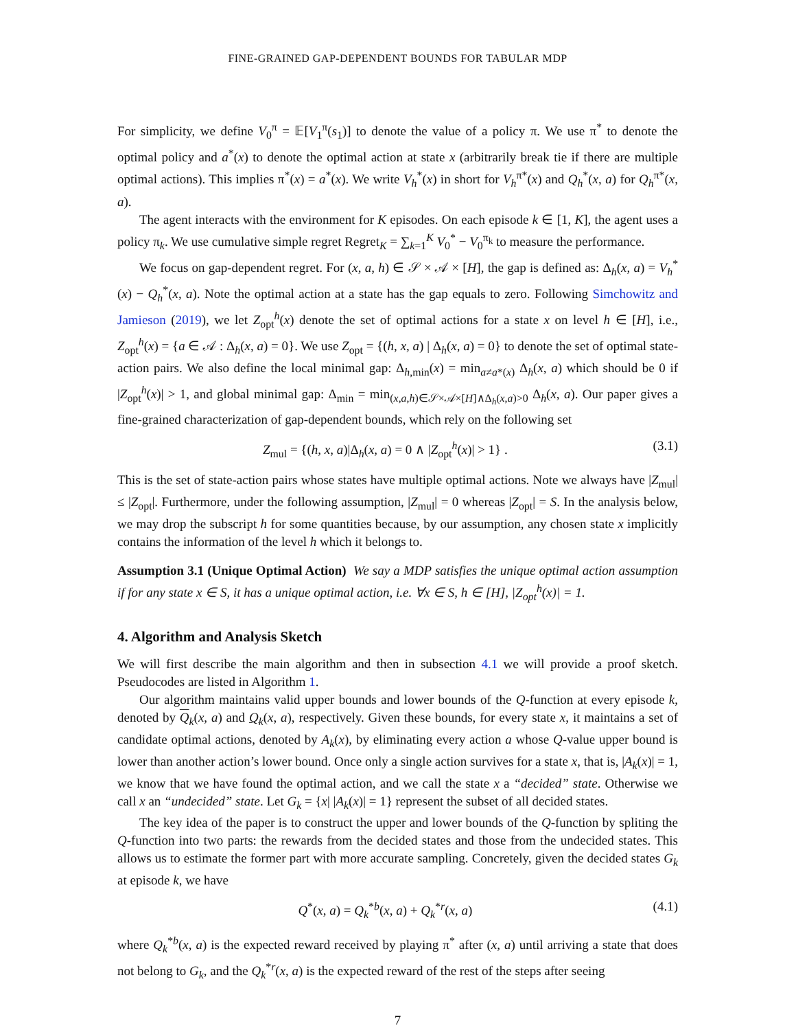FINE-GRAINED GAP-DEPENDENT BOUNDS FOR TABULAR MDP
For simplicity, we define V<sub>0</sub><sup>π</sup> = 𝔼[V<sub>1</sub><sup>π</sup>(s<sub>1</sub>)] to denote the value of a policy π. We use π<sup>*</sup> to denote the optimal policy and a<sup>*</sup>(x) to denote the optimal action at state x (arbitrarily break tie if there are multiple optimal actions). This implies π<sup>*</sup>(x) = a<sup>*</sup>(x). We write V<sub>h</sub><sup>*</sup>(x) in short for V<sub>h</sub><sup>π*</sup>(x) and Q<sub>h</sub><sup>*</sup>(x, a) for Q<sub>h</sub><sup>π*</sup>(x, a).
The agent interacts with the environment for K episodes. On each episode k ∈ [1, K], the agent uses a policy π<sub>k</sub>. We use cumulative simple regret Regret<sub>K</sub> = ∑<sub>k=1</sub><sup>K</sup> V<sub>0</sub><sup>*</sup> − V<sub>0</sub><sup>π<sub>k</sub></sup> to measure the performance.
We focus on gap-dependent regret. For (x, a, h) ∈ 𝒮 × 𝒜 × [H], the gap is defined as: Δ<sub>h</sub>(x, a) = V<sub>h</sub><sup>*</sup>(x) − Q<sub>h</sub><sup>*</sup>(x, a). Note the optimal action at a state has the gap equals to zero. Following Simchowitz and Jamieson (2019), we let Z<sub>opt</sub><sup>h</sup>(x) denote the set of optimal actions for a state x on level h ∈ [H], i.e., Z<sub>opt</sub><sup>h</sup>(x) = {a ∈ 𝒜 : Δ<sub>h</sub>(x, a) = 0}. We use Z<sub>opt</sub> = {(h, x, a) | Δ<sub>h</sub>(x, a) = 0} to denote the set of optimal state-action pairs. We also define the local minimal gap: Δ<sub>h,min</sub>(x) = min<sub>a≠a*(x)</sub> Δ<sub>h</sub>(x, a) which should be 0 if |Z<sub>opt</sub><sup>h</sup>(x)| > 1, and global minimal gap: Δ<sub>min</sub> = min<sub>(x,a,h)∈𝒮×𝒜×[H]∧Δ<sub>h</sub>(x,a)>0</sub> Δ<sub>h</sub>(x, a). Our paper gives a fine-grained characterization of gap-dependent bounds, which rely on the following set
Z<sub>mul</sub> = {(h, x, a)|Δ<sub>h</sub>(x, a) = 0 ∧ |Z<sub>opt</sub><sup>h</sup>(x)| > 1} . (3.1)
This is the set of state-action pairs whose states have multiple optimal actions. Note we always have |Z<sub>mul</sub>| ≤ |Z<sub>opt</sub>|. Furthermore, under the following assumption, |Z<sub>mul</sub>| = 0 whereas |Z<sub>opt</sub>| = S. In the analysis below, we may drop the subscript h for some quantities because, by our assumption, any chosen state x implicitly contains the information of the level h which it belongs to.
Assumption 3.1 (Unique Optimal Action) We say a MDP satisfies the unique optimal action assumption if for any state x ∈ S, it has a unique optimal action, i.e. ∀x ∈ S, h ∈ [H], |Z<sub>opt</sub><sup>h</sup>(x)| = 1.
4. Algorithm and Analysis Sketch
We will first describe the main algorithm and then in subsection 4.1 we will provide a proof sketch. Pseudocodes are listed in Algorithm 1.
Our algorithm maintains valid upper bounds and lower bounds of the Q-function at every episode k, denoted by Q<sub>k</sub>(x, a) and Q<sub>k</sub>(x, a), respectively. Given these bounds, for every state x, it maintains a set of candidate optimal actions, denoted by A<sub>k</sub>(x), by eliminating every action a whose Q-value upper bound is lower than another action’s lower bound. Once only a single action survives for a state x, that is, |A<sub>k</sub>(x)| = 1, we know that we have found the optimal action, and we call the state x a “decided” state. Otherwise we call x an “undecided” state. Let G<sub>k</sub> = {x| |A<sub>k</sub>(x)| = 1} represent the subset of all decided states.
The key idea of the paper is to construct the upper and lower bounds of the Q-function by spliting the Q-function into two parts: the rewards from the decided states and those from the undecided states. This allows us to estimate the former part with more accurate sampling. Concretely, given the decided states G<sub>k</sub> at episode k, we have
Q<sup>*</sup>(x, a) = Q<sub>k</sub><sup>*b</sup>(x, a) + Q<sub>k</sub><sup>*r</sup>(x, a) (4.1)
where Q<sub>k</sub><sup>*b</sup>(x, a) is the expected reward received by playing π<sup>*</sup> after (x, a) until arriving a state that does not belong to G<sub>k</sub>, and the Q<sub>k</sub><sup>*r</sup>(x, a) is the expected reward of the rest of the steps after seeing
7